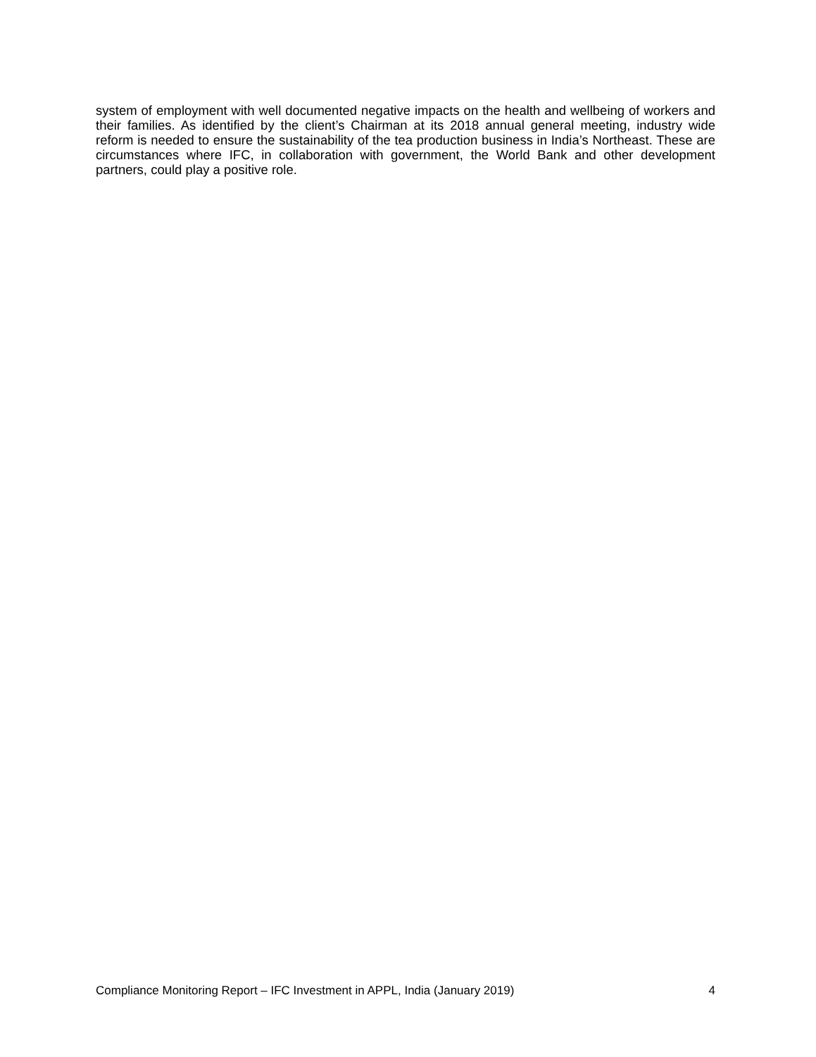system of employment with well documented negative impacts on the health and wellbeing of workers and their families. As identified by the client’s Chairman at its 2018 annual general meeting, industry wide reform is needed to ensure the sustainability of the tea production business in India’s Northeast. These are circumstances where IFC, in collaboration with government, the World Bank and other development partners, could play a positive role.
Compliance Monitoring Report – IFC Investment in APPL, India (January 2019) 4